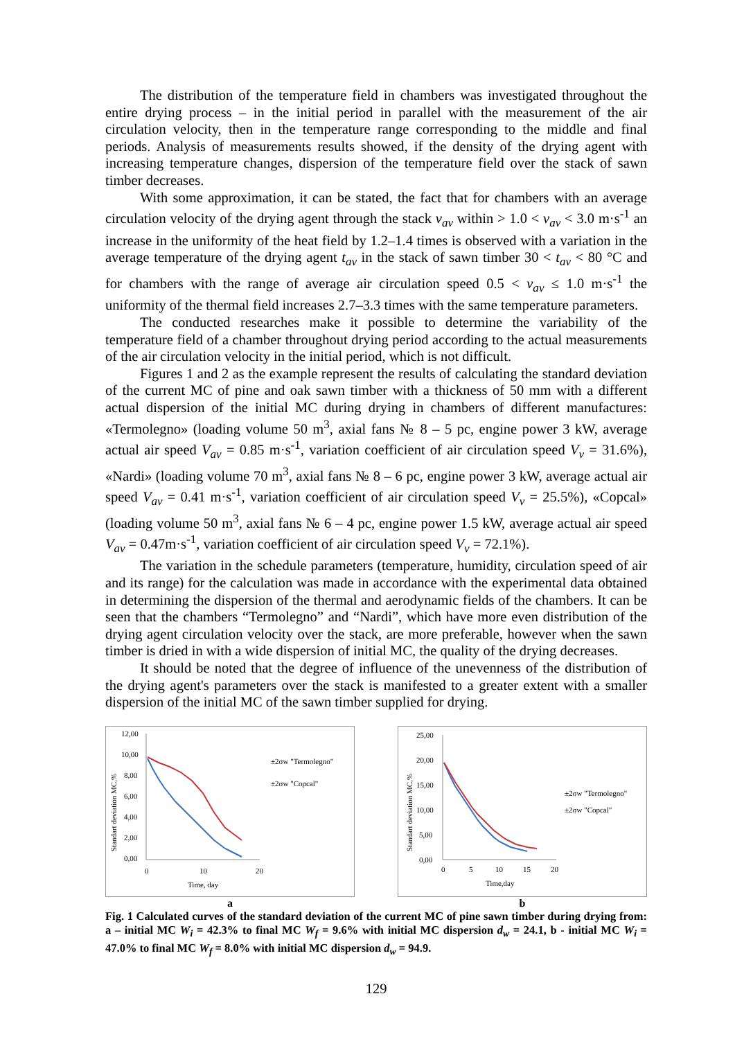The distribution of the temperature field in chambers was investigated throughout the entire drying process – in the initial period in parallel with the measurement of the air circulation velocity, then in the temperature range corresponding to the middle and final periods. Analysis of measurements results showed, if the density of the drying agent with increasing temperature changes, dispersion of the temperature field over the stack of sawn timber decreases.
With some approximation, it can be stated, the fact that for chambers with an average circulation velocity of the drying agent through the stack v<sub>av</sub> within > 1.0 < v<sub>av</sub> < 3.0 m·s<sup>-1</sup> an increase in the uniformity of the heat field by 1.2–1.4 times is observed with a variation in the average temperature of the drying agent t<sub>av</sub> in the stack of sawn timber 30 < t<sub>av</sub> < 80 °C and for chambers with the range of average air circulation speed 0.5 < v<sub>av</sub> ≤ 1.0 m·s<sup>-1</sup> the uniformity of the thermal field increases 2.7–3.3 times with the same temperature parameters.
The conducted researches make it possible to determine the variability of the temperature field of a chamber throughout drying period according to the actual measurements of the air circulation velocity in the initial period, which is not difficult.
Figures 1 and 2 as the example represent the results of calculating the standard deviation of the current MC of pine and oak sawn timber with a thickness of 50 mm with a different actual dispersion of the initial MC during drying in chambers of different manufactures: «Termolegno» (loading volume 50 m<sup>3</sup>, axial fans № 8 – 5 pc, engine power 3 kW, average actual air speed V<sub>av</sub> = 0.85 m·s<sup>-1</sup>, variation coefficient of air circulation speed V<sub>v</sub> = 31.6%), «Nardi» (loading volume 70 m<sup>3</sup>, axial fans № 8 – 6 pc, engine power 3 kW, average actual air speed V<sub>av</sub> = 0.41 m·s<sup>-1</sup>, variation coefficient of air circulation speed V<sub>v</sub> = 25.5%), «Copcal» (loading volume 50 m<sup>3</sup>, axial fans № 6 – 4 pc, engine power 1.5 kW, average actual air speed V<sub>av</sub> = 0.47m·s<sup>-1</sup>, variation coefficient of air circulation speed V<sub>v</sub> = 72.1%).
The variation in the schedule parameters (temperature, humidity, circulation speed of air and its range) for the calculation was made in accordance with the experimental data obtained in determining the dispersion of the thermal and aerodynamic fields of the chambers. It can be seen that the chambers “Termolegno” and “Nardi”, which have more even distribution of the drying agent circulation velocity over the stack, are more preferable, however when the sawn timber is dried in with a wide dispersion of initial MC, the quality of the drying decreases.
It should be noted that the degree of influence of the unevenness of the distribution of the drying agent's parameters over the stack is manifested to a greater extent with a smaller dispersion of the initial MC of the sawn timber supplied for drying.
12,00
10,00
8,00
6,00
4,00
2,00
0,00
0
10
20
Time, day
Standart deviation MC,%
±2σw "Termolegno"
±2σw "Copcal"
a
25,00
20,00
15,00
10,00
5,00
0,00
0
5
10
15
20
Time,day
Standart deviation MC,%
±2σw "Termolegno"
±2σw "Copcal"
b
Fig. 1 Calculated curves of the standard deviation of the current MC of pine sawn timber during drying from: a – initial MC W<sub>i</sub> = 42.3% to final MC W<sub>f</sub> = 9.6% with initial MC dispersion d<sub>w</sub> = 24.1, b - initial MC W<sub>i</sub> = 47.0% to final MC W<sub>f</sub> = 8.0% with initial MC dispersion d<sub>w</sub> = 94.9.
129